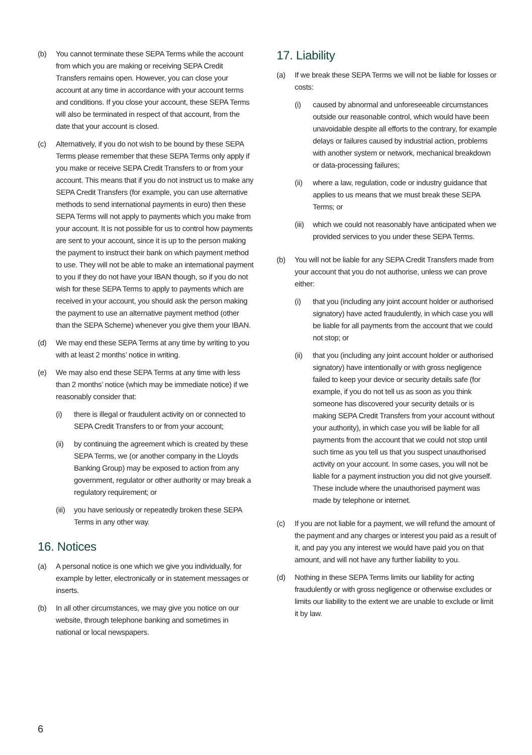(b) You cannot terminate these SEPA Terms while the account from which you are making or receiving SEPA Credit Transfers remains open. However, you can close your account at any time in accordance with your account terms and conditions. If you close your account, these SEPA Terms will also be terminated in respect of that account, from the date that your account is closed.
(c) Alternatively, if you do not wish to be bound by these SEPA Terms please remember that these SEPA Terms only apply if you make or receive SEPA Credit Transfers to or from your account. This means that if you do not instruct us to make any SEPA Credit Transfers (for example, you can use alternative methods to send international payments in euro) then these SEPA Terms will not apply to payments which you make from your account. It is not possible for us to control how payments are sent to your account, since it is up to the person making the payment to instruct their bank on which payment method to use. They will not be able to make an international payment to you if they do not have your IBAN though, so if you do not wish for these SEPA Terms to apply to payments which are received in your account, you should ask the person making the payment to use an alternative payment method (other than the SEPA Scheme) whenever you give them your IBAN.
(d) We may end these SEPA Terms at any time by writing to you with at least 2 months’ notice in writing.
(e) We may also end these SEPA Terms at any time with less than 2 months’ notice (which may be immediate notice) if we reasonably consider that:
(i) there is illegal or fraudulent activity on or connected to SEPA Credit Transfers to or from your account;
(ii) by continuing the agreement which is created by these SEPA Terms, we (or another company in the Lloyds Banking Group) may be exposed to action from any government, regulator or other authority or may break a regulatory requirement; or
(iii)
you have seriously or repeatedly broken these SEPA Terms in any other way.
16. Notices
(a) A personal notice is one which we give you individually, for example by letter, electronically or in statement messages or inserts.
(b) In all other circumstances, we may give you notice on our website, through telephone banking and sometimes in national or local newspapers.
17. Liability
(a) If we break these SEPA Terms we will not be liable for losses or costs:
(i) caused by abnormal and unforeseeable circumstances outside our reasonable control, which would have been unavoidable despite all efforts to the contrary, for example delays or failures caused by industrial action, problems with another system or network, mechanical breakdown or data-processing failures;
(ii) where a law, regulation, code or industry guidance that applies to us means that we must break these SEPA Terms; or
(iii)
which we could not reasonably have anticipated when we provided services to you under these SEPA Terms.
(b) You will not be liable for any SEPA Credit Transfers made from your account that you do not authorise, unless we can prove either:
(i) that you (including any joint account holder or authorised signatory) have acted fraudulently, in which case you will be liable for all payments from the account that we could not stop; or
(ii) that you (including any joint account holder or authorised signatory) have intentionally or with gross negligence failed to keep your device or security details safe (for example, if you do not tell us as soon as you think someone has discovered your security details or is making SEPA Credit Transfers from your account without your authority), in which case you will be liable for all payments from the account that we could not stop until such time as you tell us that you suspect unauthorised activity on your account. In some cases, you will not be liable for a payment instruction you did not give yourself. These include where the unauthorised payment was made by telephone or internet.
(c) If you are not liable for a payment, we will refund the amount of the payment and any charges or interest you paid as a result of it, and pay you any interest we would have paid you on that amount, and will not have any further liability to you.
(d) Nothing in these SEPA Terms limits our liability for acting fraudulently or with gross negligence or otherwise excludes or limits our liability to the extent we are unable to exclude or limit it by law.
6